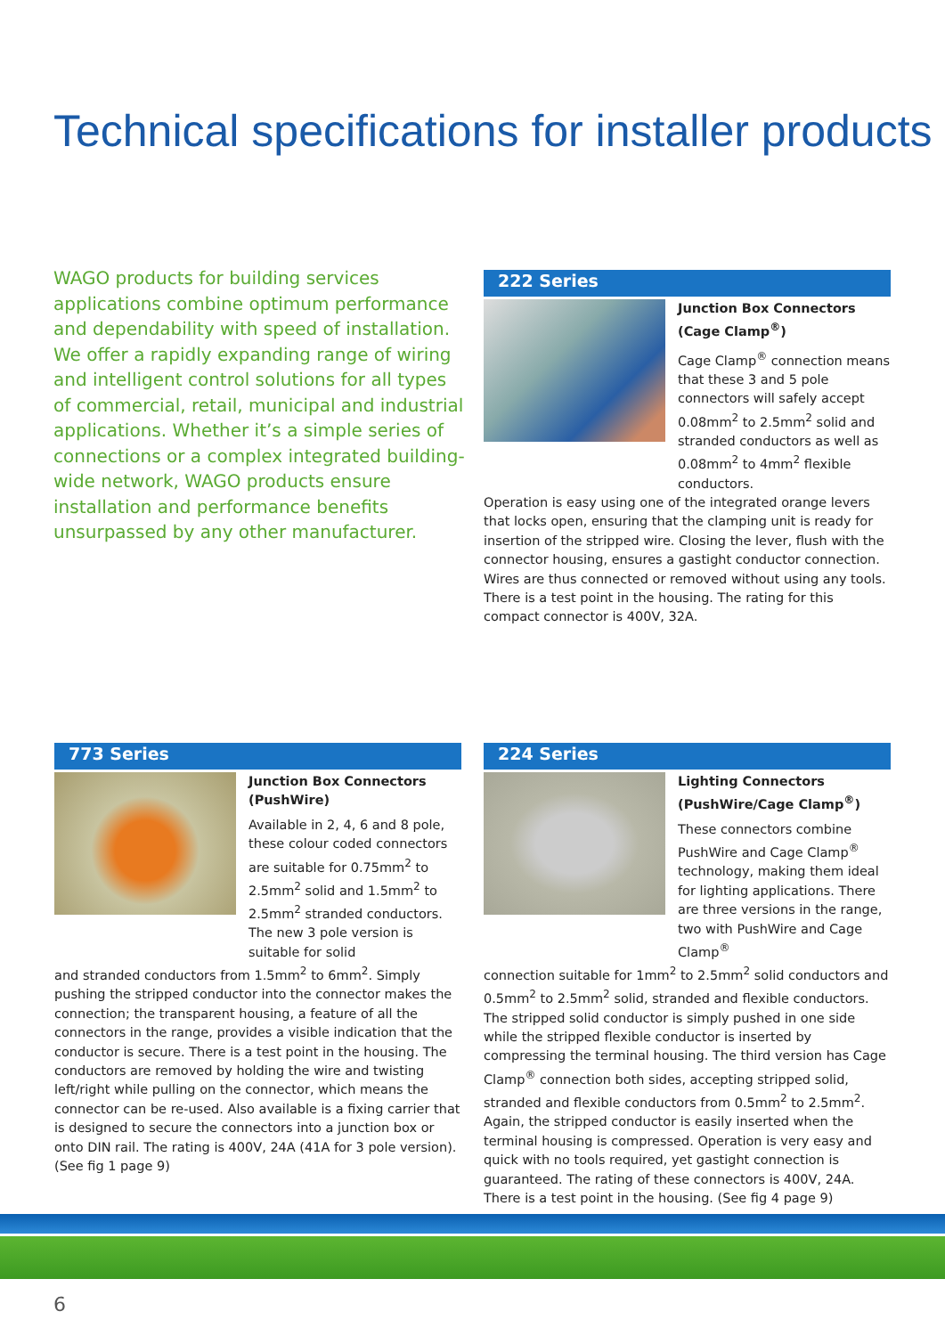Technical specifications for installer products
WAGO products for building services applications combine optimum performance and dependability with speed of installation. We offer a rapidly expanding range of wiring and intelligent control solutions for all types of commercial, retail, municipal and industrial applications. Whether it’s a simple series of connections or a complex integrated building-wide network, WAGO products ensure installation and performance benefits unsurpassed by any other manufacturer.
222 Series
Junction Box Connectors (Cage Clamp<sup>®</sup>)
Cage Clamp<sup>®</sup> connection means that these 3 and 5 pole connectors will safely accept 0.08mm<sup>2</sup> to 2.5mm<sup>2</sup> solid and stranded conductors as well as 0.08mm<sup>2</sup> to 4mm<sup>2</sup> flexible conductors.
Operation is easy using one of the integrated orange levers that locks open, ensuring that the clamping unit is ready for insertion of the stripped wire. Closing the lever, flush with the connector housing, ensures a gastight conductor connection. Wires are thus connected or removed without using any tools. There is a test point in the housing. The rating for this compact connector is 400V, 32A.
773 Series
Junction Box Connectors (PushWire)
Available in 2, 4, 6 and 8 pole, these colour coded connectors are suitable for 0.75mm<sup>2</sup> to 2.5mm<sup>2</sup> solid and 1.5mm<sup>2</sup> to 2.5mm<sup>2</sup> stranded conductors. The new 3 pole version is suitable for solid
and stranded conductors from 1.5mm<sup>2</sup> to 6mm<sup>2</sup>. Simply pushing the stripped conductor into the connector makes the connection; the transparent housing, a feature of all the connectors in the range, provides a visible indication that the conductor is secure. There is a test point in the housing. The conductors are removed by holding the wire and twisting left/right while pulling on the connector, which means the connector can be re-used. Also available is a fixing carrier that is designed to secure the connectors into a junction box or onto DIN rail. The rating is 400V, 24A (41A for 3 pole version). (See fig 1 page 9)
224 Series
Lighting Connectors (PushWire/Cage Clamp<sup>®</sup>)
These connectors combine PushWire and Cage Clamp<sup>®</sup> technology, making them ideal for lighting applications. There are three versions in the range, two with PushWire and Cage Clamp<sup>®</sup>
connection suitable for 1mm<sup>2</sup> to 2.5mm<sup>2</sup> solid conductors and 0.5mm<sup>2</sup> to 2.5mm<sup>2</sup> solid, stranded and flexible conductors. The stripped solid conductor is simply pushed in one side while the stripped flexible conductor is inserted by compressing the terminal housing. The third version has Cage Clamp<sup>®</sup> connection both sides, accepting stripped solid, stranded and flexible conductors from 0.5mm<sup>2</sup> to 2.5mm<sup>2</sup>. Again, the stripped conductor is easily inserted when the terminal housing is compressed. Operation is very easy and quick with no tools required, yet gastight connection is guaranteed. The rating of these connectors is 400V, 24A. There is a test point in the housing. (See fig 4 page 9)
6